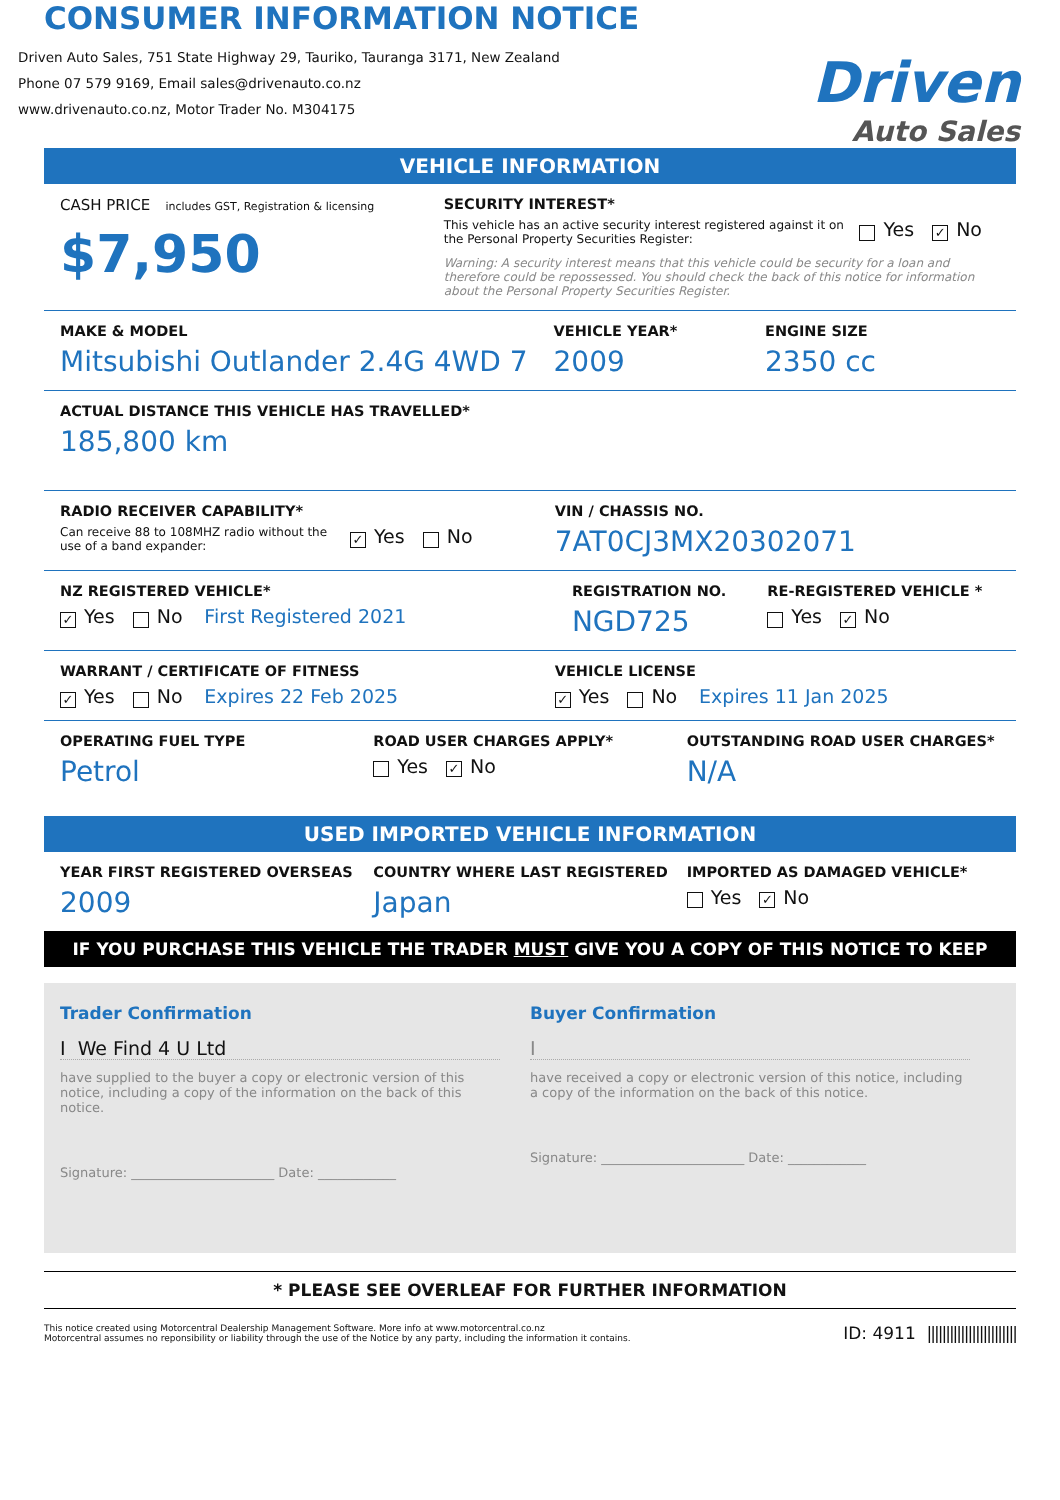CONSUMER INFORMATION NOTICE
Driven Auto Sales, 751 State Highway 29, Tauriko, Tauranga 3171, New Zealand
Phone 07 579 9169, Email sales@drivenauto.co.nz
www.drivenauto.co.nz, Motor Trader No. M304175
Driven
Auto Sales
VEHICLE INFORMATION
CASH PRICE includes GST, Registration & licensing
$7,950
SECURITY INTEREST*
This vehicle has an active security interest registered against it on the Personal Property Securities Register:
Yes ✓ No
Warning: A security interest means that this vehicle could be security for a loan and therefore could be repossessed. You should check the back of this notice for information about the Personal Property Securities Register.
MAKE & MODEL
Mitsubishi Outlander 2.4G 4WD 7
VEHICLE YEAR*
2009
ENGINE SIZE
2350 cc
ACTUAL DISTANCE THIS VEHICLE HAS TRAVELLED*
185,800 km
RADIO RECEIVER CAPABILITY*
Can receive 88 to 108MHZ radio without the use of a band expander:
✓ Yes No
VIN / CHASSIS NO.
7AT0CJ3MX20302071
NZ REGISTERED VEHICLE*
✓ Yes No First Registered 2021
REGISTRATION NO.
NGD725
RE-REGISTERED VEHICLE *
Yes ✓ No
WARRANT / CERTIFICATE OF FITNESS
✓ Yes No Expires 22 Feb 2025
VEHICLE LICENSE
✓ Yes No Expires 11 Jan 2025
OPERATING FUEL TYPE
Petrol
ROAD USER CHARGES APPLY*
Yes ✓ No
OUTSTANDING ROAD USER CHARGES*
N/A
USED IMPORTED VEHICLE INFORMATION
YEAR FIRST REGISTERED OVERSEAS
2009
COUNTRY WHERE LAST REGISTERED
Japan
IMPORTED AS DAMAGED VEHICLE*
Yes ✓ No
IF YOU PURCHASE THIS VEHICLE THE TRADER MUST GIVE YOU A COPY OF THIS NOTICE TO KEEP
Trader Confirmation
I We Find 4 U Ltd
have supplied to the buyer a copy or electronic version of this notice, including a copy of the information on the back of this notice.
Signature: ______________________ Date: ____________
Buyer Confirmation
I
have received a copy or electronic version of this notice, including a copy of the information on the back of this notice.
Signature: ______________________ Date: ____________
* PLEASE SEE OVERLEAF FOR FURTHER INFORMATION
This notice created using Motorcentral Dealership Management Software. More info at www.motorcentral.co.nz
Motorcentral assumes no reponsibility or liability through the use of the Notice by any party, including the information it contains.
ID: 4911 ||||||||||||||||||||||||